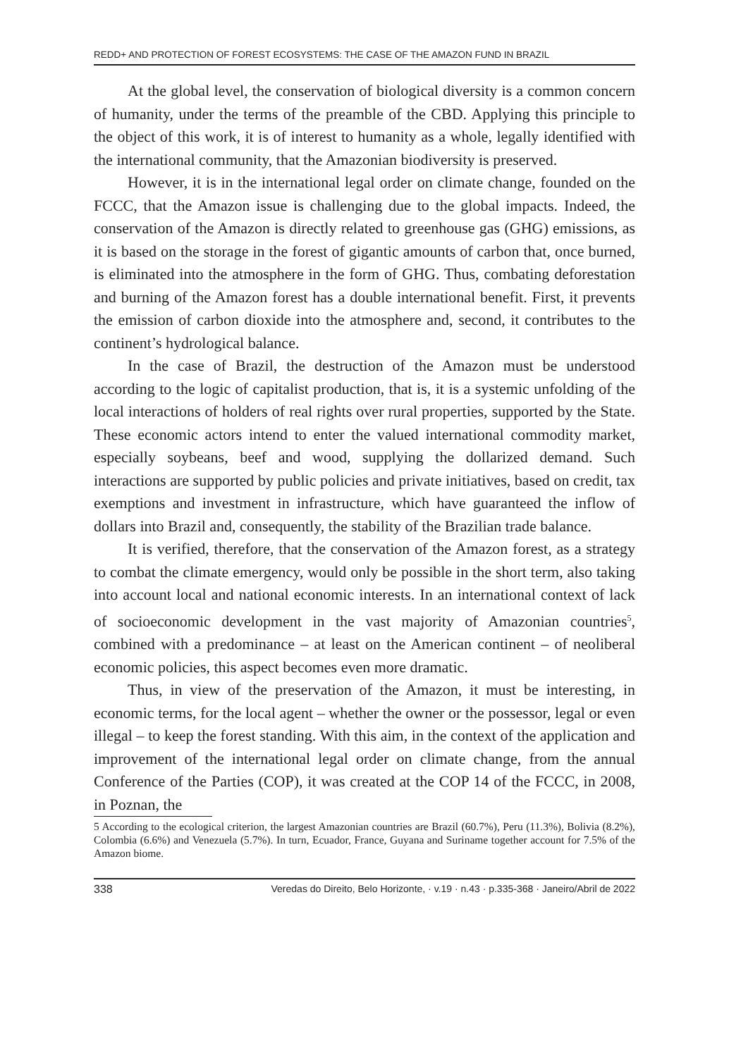REDD+ AND PROTECTION OF FOREST ECOSYSTEMS: THE CASE OF THE AMAZON FUND IN BRAZIL
At the global level, the conservation of biological diversity is a common concern of humanity, under the terms of the preamble of the CBD. Applying this principle to the object of this work, it is of interest to humanity as a whole, legally identified with the international community, that the Amazonian biodiversity is preserved.
However, it is in the international legal order on climate change, founded on the FCCC, that the Amazon issue is challenging due to the global impacts. Indeed, the conservation of the Amazon is directly related to greenhouse gas (GHG) emissions, as it is based on the storage in the forest of gigantic amounts of carbon that, once burned, is eliminated into the atmosphere in the form of GHG. Thus, combating deforestation and burning of the Amazon forest has a double international benefit. First, it prevents the emission of carbon dioxide into the atmosphere and, second, it contributes to the continent’s hydrological balance.
In the case of Brazil, the destruction of the Amazon must be understood according to the logic of capitalist production, that is, it is a systemic unfolding of the local interactions of holders of real rights over rural properties, supported by the State. These economic actors intend to enter the valued international commodity market, especially soybeans, beef and wood, supplying the dollarized demand. Such interactions are supported by public policies and private initiatives, based on credit, tax exemptions and investment in infrastructure, which have guaranteed the inflow of dollars into Brazil and, consequently, the stability of the Brazilian trade balance.
It is verified, therefore, that the conservation of the Amazon forest, as a strategy to combat the climate emergency, would only be possible in the short term, also taking into account local and national economic interests. In an international context of lack of socioeconomic development in the vast majority of Amazonian countries<sup>5</sup>, combined with a predominance – at least on the American continent – of neoliberal economic policies, this aspect becomes even more dramatic.
Thus, in view of the preservation of the Amazon, it must be interesting, in economic terms, for the local agent – whether the owner or the possessor, legal or even illegal – to keep the forest standing. With this aim, in the context of the application and improvement of the international legal order on climate change, from the annual Conference of the Parties (COP), it was created at the COP 14 of the FCCC, in 2008, in Poznan, the
5 According to the ecological criterion, the largest Amazonian countries are Brazil (60.7%), Peru (11.3%), Bolivia (8.2%), Colombia (6.6%) and Venezuela (5.7%). In turn, Ecuador, France, Guyana and Suriname together account for 7.5% of the Amazon biome.
338 Veredas do Direito, Belo Horizonte, · v.19 · n.43 · p.335-368 · Janeiro/Abril de 2022